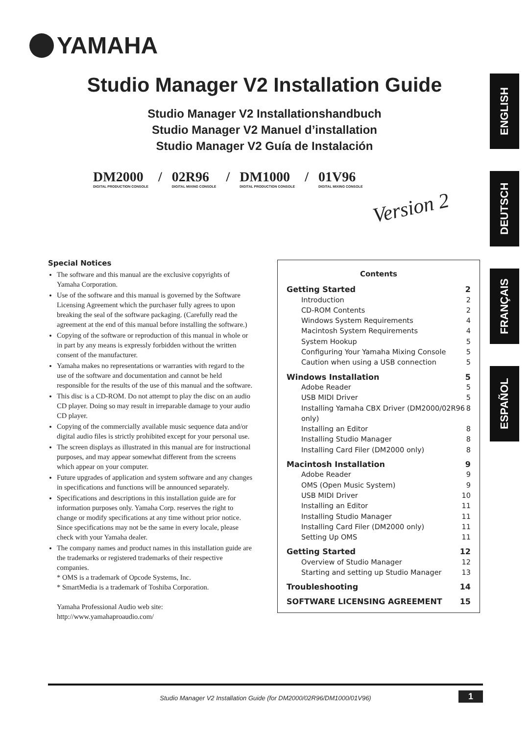YAMAHA
Studio Manager V2 Installation Guide
Studio Manager V2 Installationshandbuch
Studio Manager V2 Manuel d’installation
Studio Manager V2 Guía de Instalación
DM2000
DIGITAL PRODUCTION CONSOLE
/ 02R96
DIGITAL MIXING CONSOLE
/ DM1000
DIGITAL PRODUCTION CONSOLE
/ 01V96
DIGITAL MIXING CONSOLE
Version 2
ENGLISH
DEUTSCH
FRANÇAIS
ESPAÑOL
Special Notices
The software and this manual are the exclusive copyrights of Yamaha Corporation.
Use of the software and this manual is governed by the Software Licensing Agreement which the purchaser fully agrees to upon breaking the seal of the software packaging. (Carefully read the agreement at the end of this manual before installing the software.)
Copying of the software or reproduction of this manual in whole or in part by any means is expressly forbidden without the written consent of the manufacturer.
Yamaha makes no representations or warranties with regard to the use of the software and documentation and cannot be held responsible for the results of the use of this manual and the software.
This disc is a CD-ROM. Do not attempt to play the disc on an audio CD player. Doing so may result in irreparable damage to your audio CD player.
Copying of the commercially available music sequence data and/or digital audio files is strictly prohibited except for your personal use.
The screen displays as illustrated in this manual are for instructional purposes, and may appear somewhat different from the screens which appear on your computer.
Future upgrades of application and system software and any changes in specifications and functions will be announced separately.
Specifications and descriptions in this installation guide are for information purposes only. Yamaha Corp. reserves the right to change or modify specifications at any time without prior notice. Since specifications may not be the same in every locale, please check with your Yamaha dealer.
The company names and product names in this installation guide are the trademarks or registered trademarks of their respective companies.
* OMS is a trademark of Opcode Systems, Inc.
* SmartMedia is a trademark of Toshiba Corporation.
Yamaha Professional Audio web site:
http://www.yamahaproaudio.com/
Contents
Getting Started 2
Introduction 2
CD-ROM Contents 2
Windows System Requirements 4
Macintosh System Requirements 4
System Hookup 5
Configuring Your Yamaha Mixing Console 5
Caution when using a USB connection 5
Windows Installation 5
Adobe Reader 5
USB MIDI Driver 5
Installing Yamaha CBX Driver (DM2000/02R96 only) 8
Installing an Editor 8
Installing Studio Manager 8
Installing Card Filer (DM2000 only) 8
Macintosh Installation 9
Adobe Reader 9
OMS (Open Music System) 9
USB MIDI Driver 10
Installing an Editor 11
Installing Studio Manager 11
Installing Card Filer (DM2000 only) 11
Setting Up OMS 11
Getting Started 12
Overview of Studio Manager 12
Starting and setting up Studio Manager 13
Troubleshooting 14
SOFTWARE LICENSING AGREEMENT 15
Studio Manager V2 Installation Guide (for DM2000/02R96/DM1000/01V96) 1